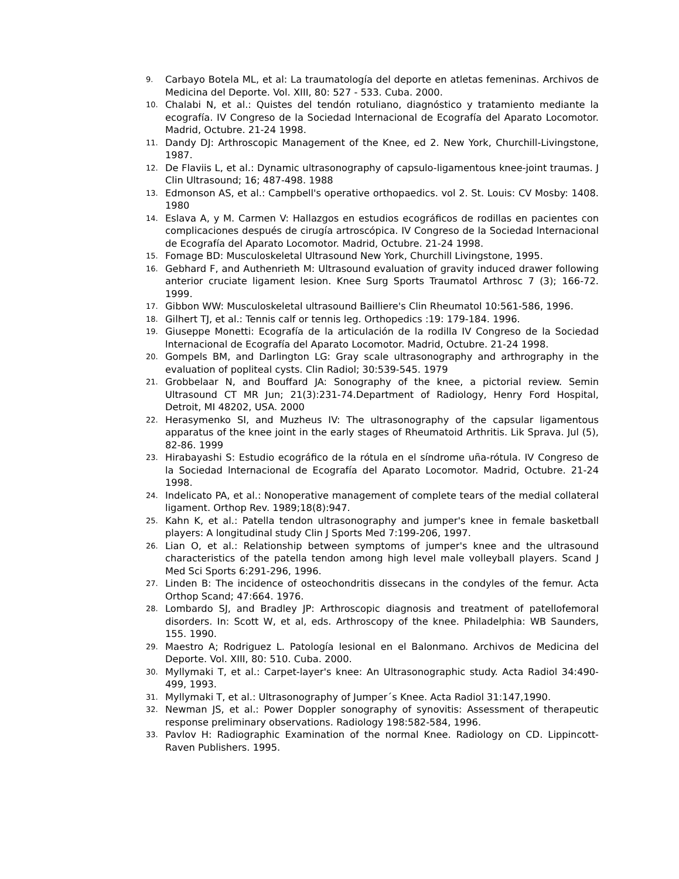9. Carbayo Botela ML, et al: La traumatología del deporte en atletas femeninas. Archivos de Medicina del Deporte. Vol. XIII, 80: 527 - 533. Cuba. 2000.
10. Chalabi N, et al.: Quistes del tendón rotuliano, diagnóstico y tratamiento mediante la ecografía. IV Congreso de la Sociedad lnternacional de Ecografía del Aparato Locomotor. Madrid, Octubre. 21-24 1998.
11. Dandy DJ: Arthroscopic Management of the Knee, ed 2. New York, Churchill-Livingstone, 1987.
12. De Flaviis L, et al.: Dynamic ultrasonography of capsulo-ligamentous knee-joint traumas. J Clin Ultrasound; 16; 487-498. 1988
13. Edmonson AS, et al.: Campbell's operative orthopaedics. vol 2. St. Louis: CV Mosby: 1408. 1980
14. Eslava A, y M. Carmen V: Hallazgos en estudios ecográficos de rodillas en pacientes con complicaciones después de cirugía artroscópica. IV Congreso de la Sociedad lnternacional de Ecografía del Aparato Locomotor. Madrid, Octubre. 21-24 1998.
15. Fomage BD: Musculoskeletal Ultrasound New York, Churchill Livingstone, 1995.
16. Gebhard F, and Authenrieth M: Ultrasound evaluation of gravity induced drawer following anterior cruciate ligament lesion. Knee Surg Sports Traumatol Arthrosc 7 (3); 166-72. 1999.
17. Gibbon WW: Musculoskeletal ultrasound Bailliere's Clin Rheumatol 10:561-586, 1996.
18. Gilhert TJ, et al.: Tennis calf or tennis leg. Orthopedics :19: 179-184. 1996.
19. Giuseppe Monetti: Ecografía de la articulación de la rodilla IV Congreso de la Sociedad lnternacional de Ecografía del Aparato Locomotor. Madrid, Octubre. 21-24 1998.
20. Gompels BM, and Darlington LG: Gray scale ultrasonography and arthrography in the evaluation of popliteal cysts. Clin Radiol; 30:539-545. 1979
21. Grobbelaar N, and Bouffard JA: Sonography of the knee, a pictorial review. Semin Ultrasound CT MR Jun; 21(3):231-74.Department of Radiology, Henry Ford Hospital, Detroit, MI 48202, USA. 2000
22. Herasymenko SI, and Muzheus IV: The ultrasonography of the capsular ligamentous apparatus of the knee joint in the early stages of Rheumatoid Arthritis. Lik Sprava. Jul (5), 82-86. 1999
23. Hirabayashi S: Estudio ecográfico de la rótula en el síndrome uña-rótula. IV Congreso de la Sociedad lnternacional de Ecografía del Aparato Locomotor. Madrid, Octubre. 21-24 1998.
24. Indelicato PA, et al.: Nonoperative management of complete tears of the medial collateral ligament. Orthop Rev. 1989;18(8):947.
25. Kahn K, et al.: Patella tendon ultrasonography and jumper's knee in female basketball players: A longitudinal study Clin J Sports Med 7:199-206, 1997.
26. Lian O, et al.: Relationship between symptoms of jumper's knee and the ultrasound characteristics of the patella tendon among high level male volleyball players. Scand J Med Sci Sports 6:291-296, 1996.
27. Linden B: The incidence of osteochondritis dissecans in the condyles of the femur. Acta Orthop Scand; 47:664. 1976.
28. Lombardo SJ, and Bradley JP: Arthroscopic diagnosis and treatment of patellofemoral disorders. In: Scott W, et al, eds. Arthroscopy of the knee. Philadelphia: WB Saunders, 155. 1990.
29. Maestro A; Rodriguez L. Patología lesional en el Balonmano. Archivos de Medicina del Deporte. Vol. XIII, 80: 510. Cuba. 2000.
30. Myllymaki T, et al.: Carpet-layer's knee: An Ultrasonographic study. Acta Radiol 34:490-499, 1993.
31. Myllymaki T, et al.: Ultrasonography of Jumper´s Knee. Acta Radiol 31:147,1990.
32. Newman JS, et al.: Power Doppler sonography of synovitis: Assessment of therapeutic response preliminary observations. Radiology 198:582-584, 1996.
33. Pavlov H: Radiographic Examination of the normal Knee. Radiology on CD. Lippincott-Raven Publishers. 1995.